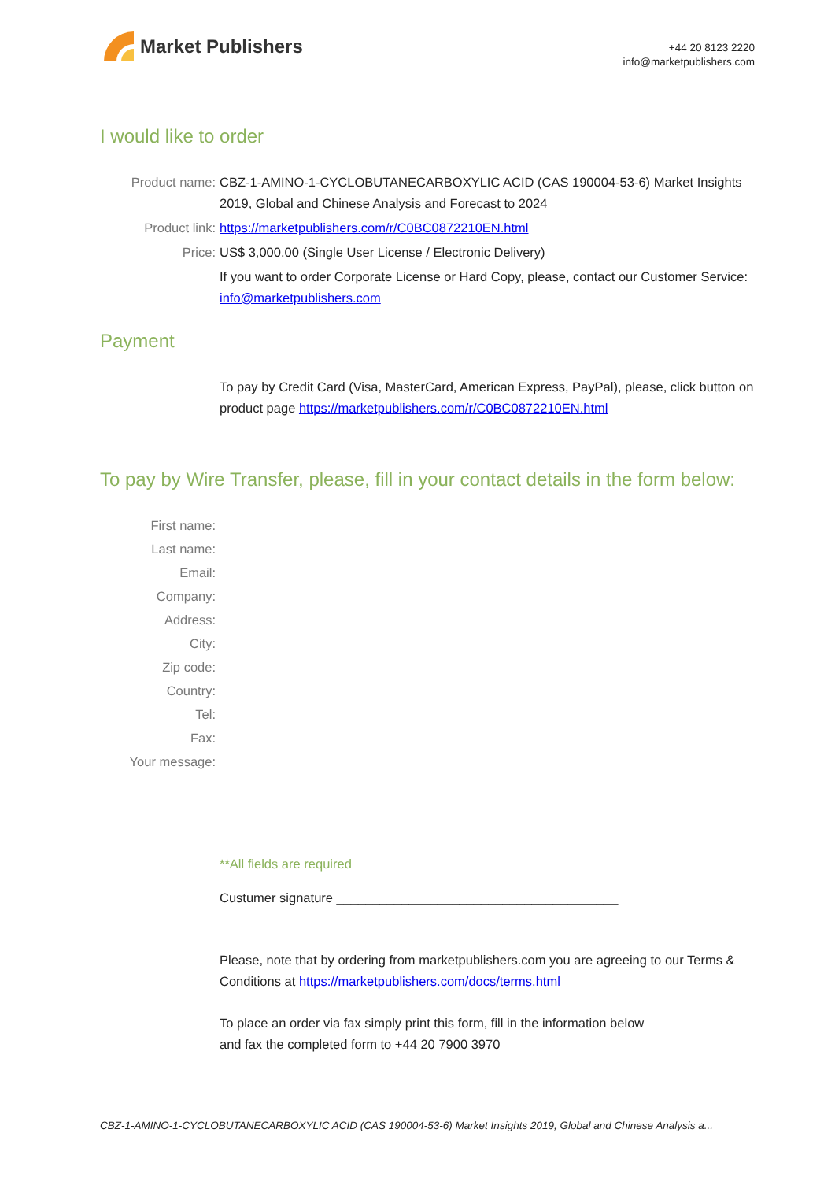Market Publishers
+44 20 8123 2220
info@marketpublishers.com
I would like to order
Product name: CBZ-1-AMINO-1-CYCLOBUTANECARBOXYLIC ACID (CAS 190004-53-6) Market Insights 2019, Global and Chinese Analysis and Forecast to 2024
Product link: https://marketpublishers.com/r/C0BC0872210EN.html
Price: US$ 3,000.00 (Single User License / Electronic Delivery)
If you want to order Corporate License or Hard Copy, please, contact our Customer Service:
info@marketpublishers.com
Payment
To pay by Credit Card (Visa, MasterCard, American Express, PayPal), please, click button on product page https://marketpublishers.com/r/C0BC0872210EN.html
To pay by Wire Transfer, please, fill in your contact details in the form below:
First name:
Last name:
Email:
Company:
Address:
City:
Zip code:
Country:
Tel:
Fax:
Your message:
**All fields are required
Custumer signature _______________________________________
Please, note that by ordering from marketpublishers.com you are agreeing to our Terms & Conditions at https://marketpublishers.com/docs/terms.html
To place an order via fax simply print this form, fill in the information below
and fax the completed form to +44 20 7900 3970
CBZ-1-AMINO-1-CYCLOBUTANECARBOXYLIC ACID (CAS 190004-53-6) Market Insights 2019, Global and Chinese Analysis a...